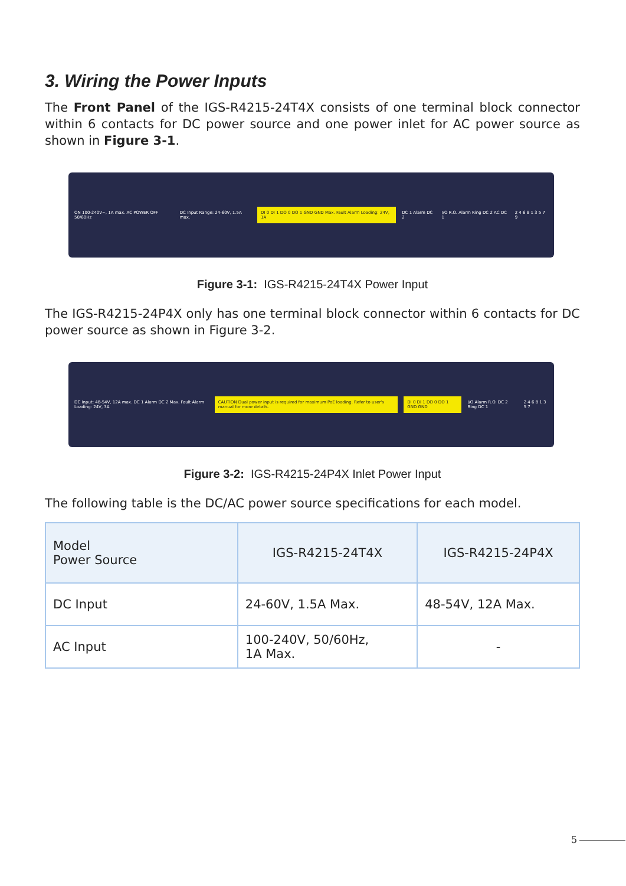3. Wiring the Power Inputs
The Front Panel of the IGS-R4215-24T4X consists of one terminal block connector within 6 contacts for DC power source and one power inlet for AC power source as shown in Figure 3-1.
ON 100-240V~, 1A max. AC POWER OFF 50/60Hz DC Input Range: 24-60V, 1.5A max. DI 0 DI 1 DO 0 DO 1 GND GND Max. Fault Alarm Loading: 24V, 1A DC 1 Alarm DC 2 I/O R.O. Alarm Ring DC 2 AC DC 1 2 4 6 8 1 3 5 7 9
Figure 3-1: IGS-R4215-24T4X Power Input
The IGS-R4215-24P4X only has one terminal block connector within 6 contacts for DC power source as shown in Figure 3-2.
DC Input: 48-54V, 12A max. DC 1 Alarm DC 2 Max. Fault Alarm Loading: 24V, 3A CAUTION Dual power input is required for maximum PoE loading. Refer to user's manual for more details. DI 0 DI 1 DO 0 DO 1 GND GND I/O Alarm R.O. DC 2 Ring DC 1 2 4 6 8 1 3 5 7
Figure 3-2: IGS-R4215-24P4X Inlet Power Input
The following table is the DC/AC power source specifications for each model.
| Model Power Source | IGS-R4215-24T4X | IGS-R4215-24P4X |
| --- | --- | --- |
| DC Input | 24-60V, 1.5A Max. | 48-54V, 12A Max. |
| AC Input | 100-240V, 50/60Hz, 1A Max. | - |
5